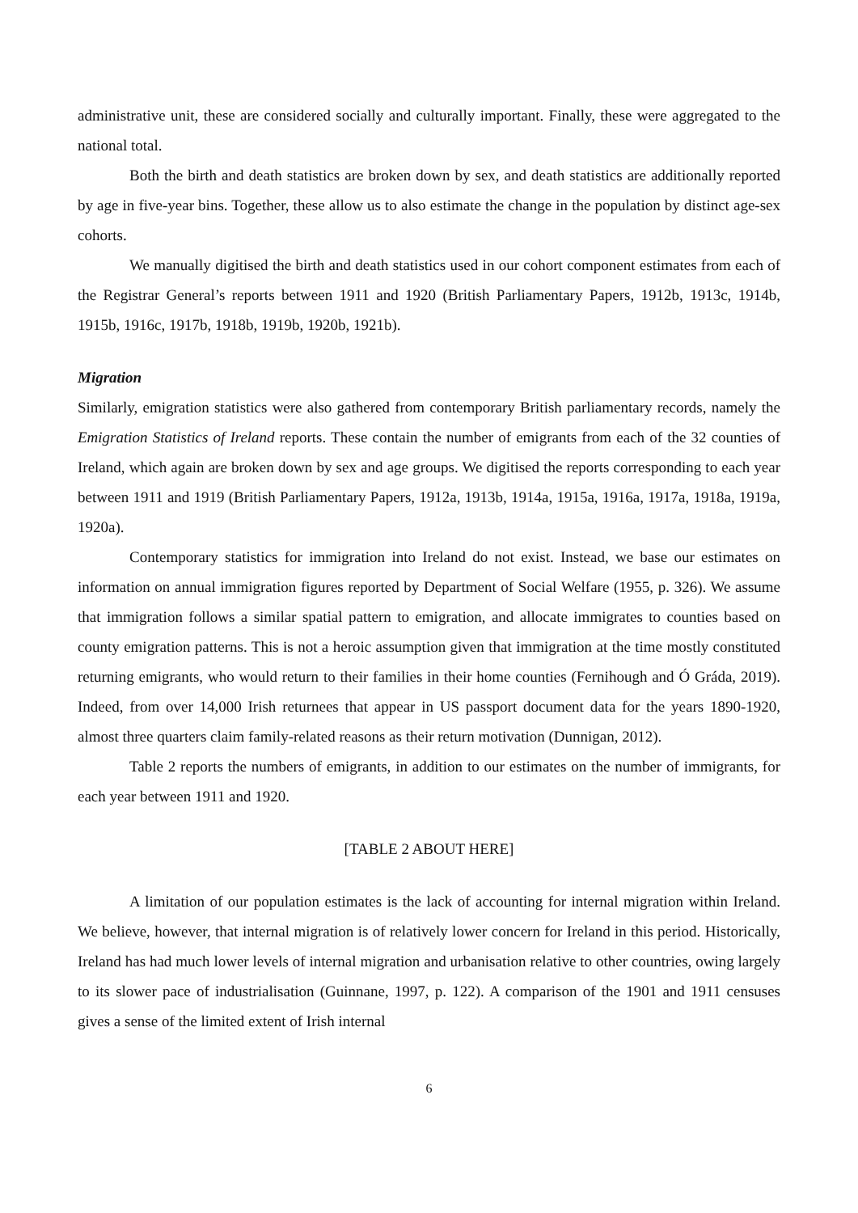administrative unit, these are considered socially and culturally important. Finally, these were aggregated to the national total.
Both the birth and death statistics are broken down by sex, and death statistics are additionally reported by age in five-year bins. Together, these allow us to also estimate the change in the population by distinct age-sex cohorts.
We manually digitised the birth and death statistics used in our cohort component estimates from each of the Registrar General’s reports between 1911 and 1920 (British Parliamentary Papers, 1912b, 1913c, 1914b, 1915b, 1916c, 1917b, 1918b, 1919b, 1920b, 1921b).
Migration
Similarly, emigration statistics were also gathered from contemporary British parliamentary records, namely the Emigration Statistics of Ireland reports. These contain the number of emigrants from each of the 32 counties of Ireland, which again are broken down by sex and age groups. We digitised the reports corresponding to each year between 1911 and 1919 (British Parliamentary Papers, 1912a, 1913b, 1914a, 1915a, 1916a, 1917a, 1918a, 1919a, 1920a).
Contemporary statistics for immigration into Ireland do not exist. Instead, we base our estimates on information on annual immigration figures reported by Department of Social Welfare (1955, p. 326). We assume that immigration follows a similar spatial pattern to emigration, and allocate immigrates to counties based on county emigration patterns. This is not a heroic assumption given that immigration at the time mostly constituted returning emigrants, who would return to their families in their home counties (Fernihough and Ó Gráda, 2019). Indeed, from over 14,000 Irish returnees that appear in US passport document data for the years 1890-1920, almost three quarters claim family-related reasons as their return motivation (Dunnigan, 2012).
Table 2 reports the numbers of emigrants, in addition to our estimates on the number of immigrants, for each year between 1911 and 1920.
[TABLE 2 ABOUT HERE]
A limitation of our population estimates is the lack of accounting for internal migration within Ireland. We believe, however, that internal migration is of relatively lower concern for Ireland in this period. Historically, Ireland has had much lower levels of internal migration and urbanisation relative to other countries, owing largely to its slower pace of industrialisation (Guinnane, 1997, p. 122). A comparison of the 1901 and 1911 censuses gives a sense of the limited extent of Irish internal
6